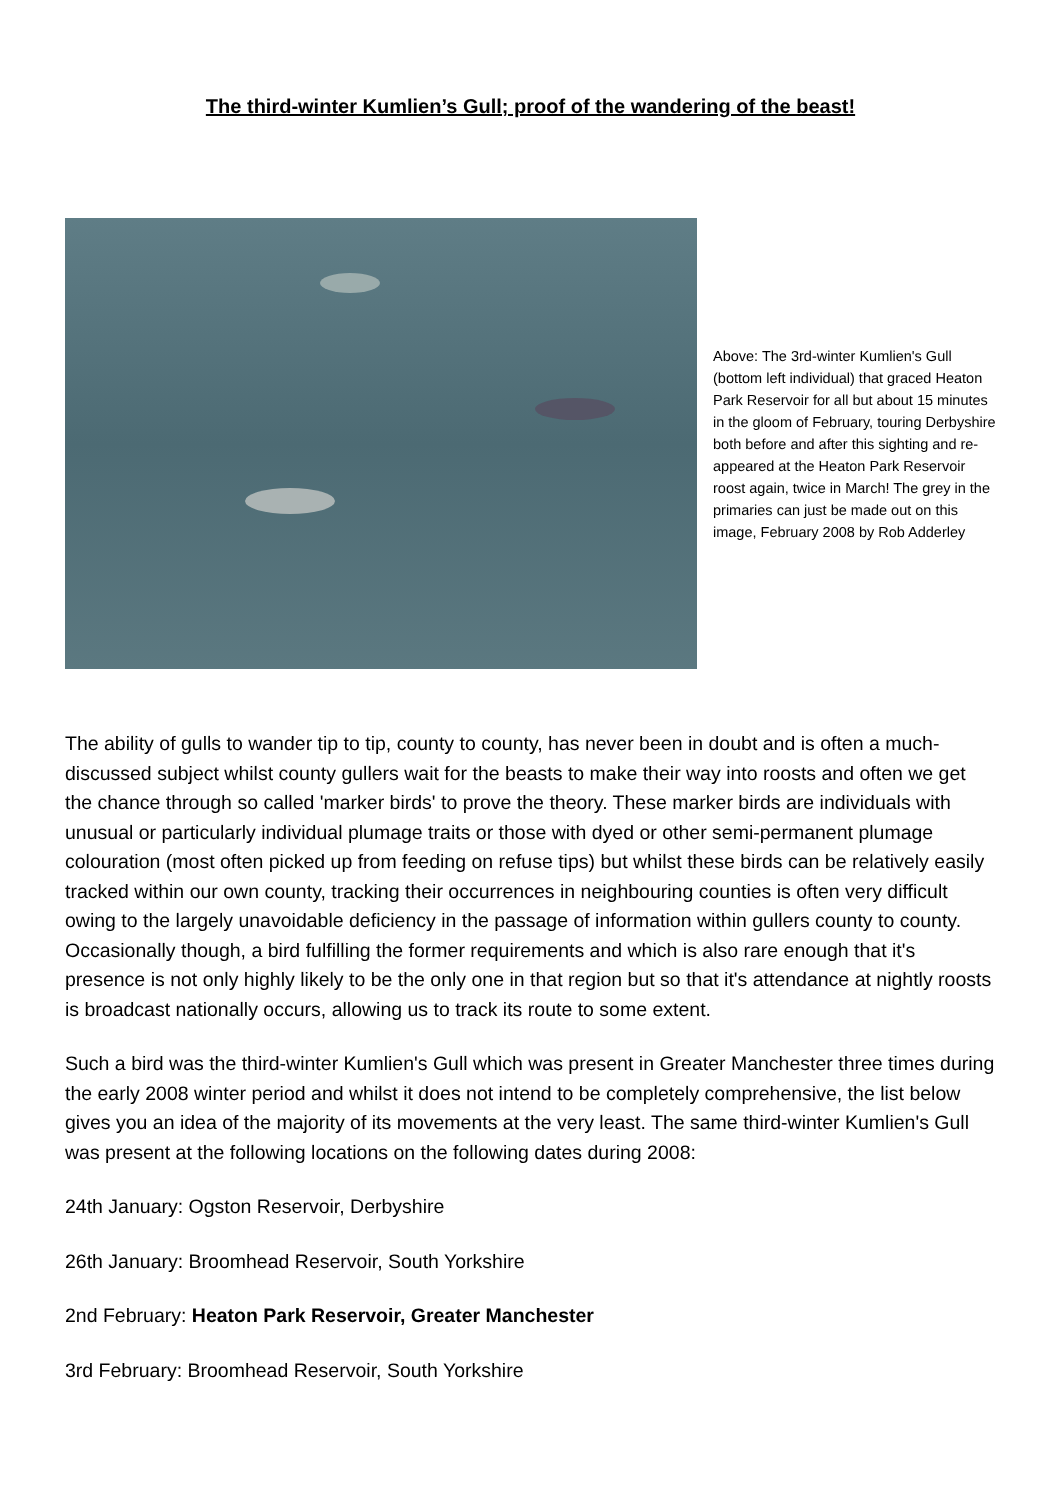The third-winter Kumlien’s Gull; proof of the wandering of the beast!
Above: The 3rd-winter Kumlien's Gull (bottom left individual) that graced Heaton Park Reservoir for all but about 15 minutes in the gloom of February, touring Derbyshire both before and after this sighting and re-appeared at the Heaton Park Reservoir roost again, twice in March! The grey in the primaries can just be made out on this image, February 2008 by Rob Adderley
The ability of gulls to wander tip to tip, county to county, has never been in doubt and is often a much-discussed subject whilst county gullers wait for the beasts to make their way into roosts and often we get the chance through so called 'marker birds' to prove the theory. These marker birds are individuals with unusual or particularly individual plumage traits or those with dyed or other semi-permanent plumage colouration (most often picked up from feeding on refuse tips) but whilst these birds can be relatively easily tracked within our own county, tracking their occurrences in neighbouring counties is often very difficult owing to the largely unavoidable deficiency in the passage of information within gullers county to county. Occasionally though, a bird fulfilling the former requirements and which is also rare enough that it's presence is not only highly likely to be the only one in that region but so that it's attendance at nightly roosts is broadcast nationally occurs, allowing us to track its route to some extent.
Such a bird was the third-winter Kumlien's Gull which was present in Greater Manchester three times during the early 2008 winter period and whilst it does not intend to be completely comprehensive, the list below gives you an idea of the majority of its movements at the very least. The same third-winter Kumlien's Gull was present at the following locations on the following dates during 2008:
24th January: Ogston Reservoir, Derbyshire
26th January: Broomhead Reservoir, South Yorkshire
2nd February: Heaton Park Reservoir, Greater Manchester
3rd February: Broomhead Reservoir, South Yorkshire